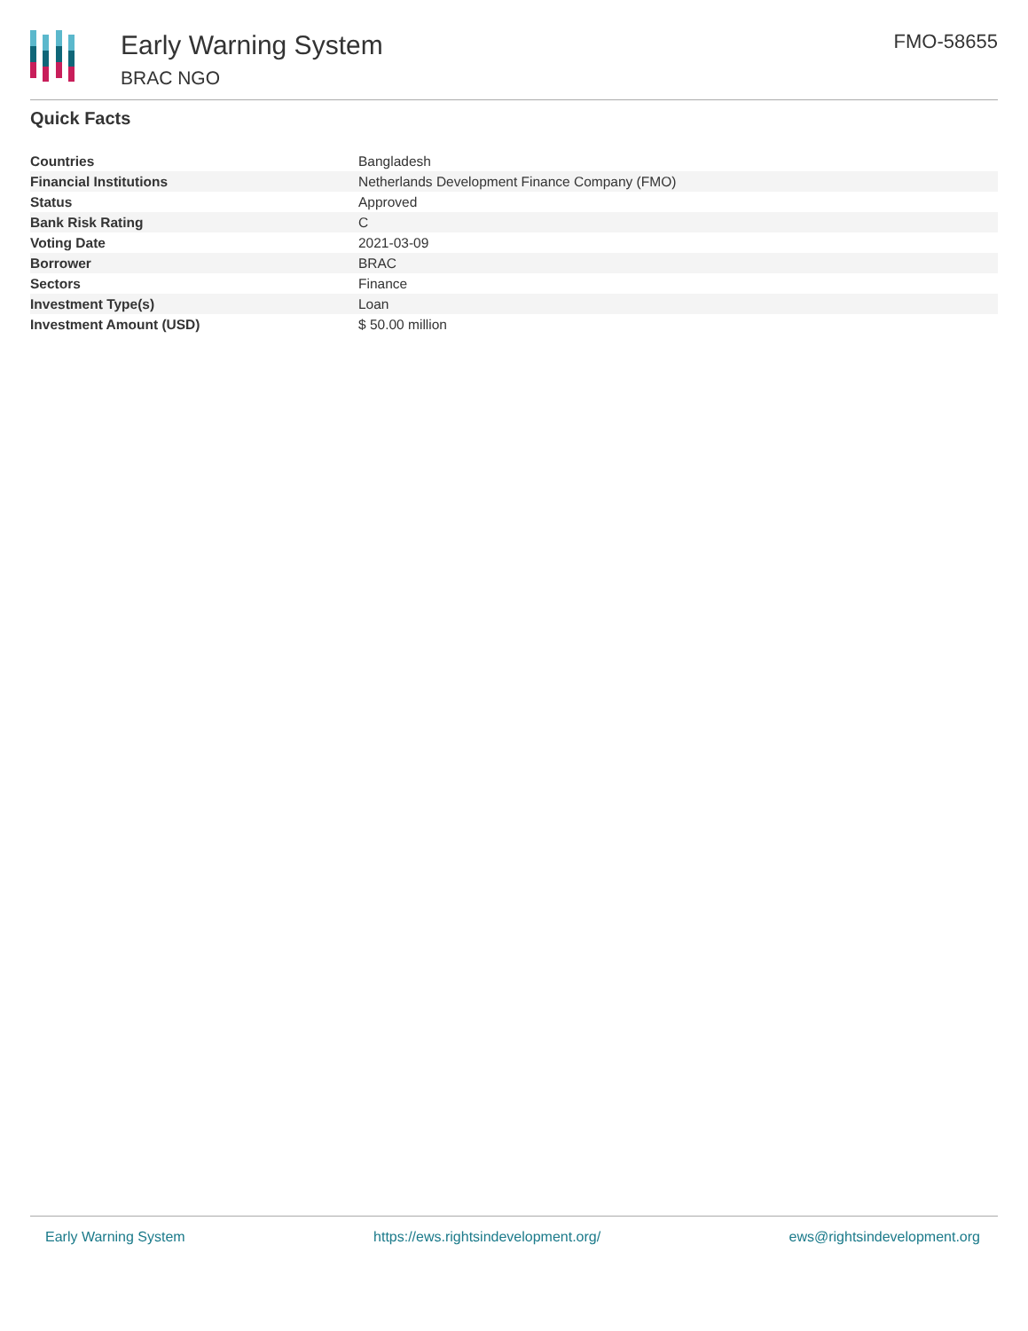Early Warning System
BRAC NGO
FMO-58655
Quick Facts
| Countries | Bangladesh |
| Financial Institutions | Netherlands Development Finance Company (FMO) |
| Status | Approved |
| Bank Risk Rating | C |
| Voting Date | 2021-03-09 |
| Borrower | BRAC |
| Sectors | Finance |
| Investment Type(s) | Loan |
| Investment Amount (USD) | $ 50.00 million |
Early Warning System https://ews.rightsindevelopment.org/ ews@rightsindevelopment.org